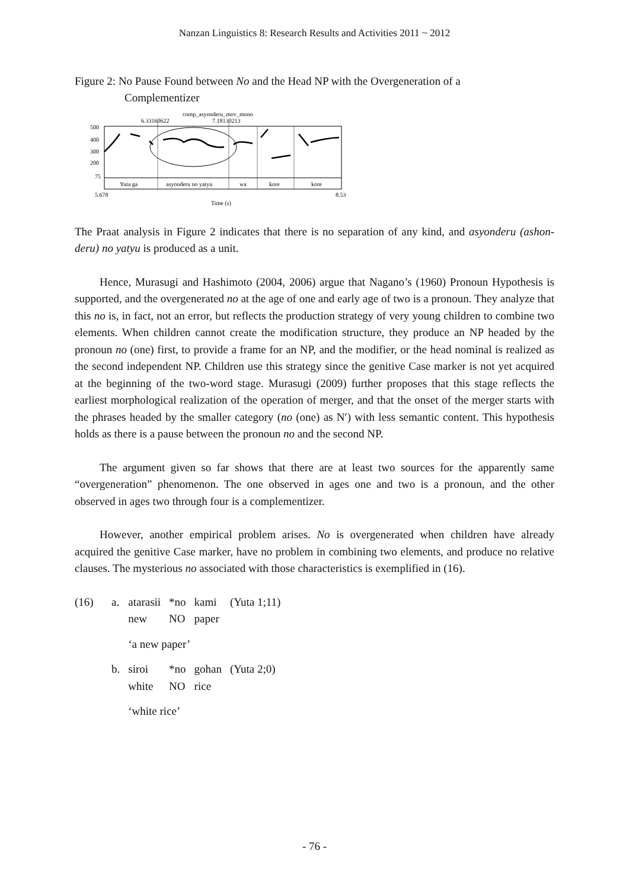Nanzan Linguistics 8: Research Results and Activities 2011 ~ 2012
Figure 2: No Pause Found between No and the Head NP with the Overgeneration of a
Complementizer
comp_asyonderu_mov_mono
6.33160622
7.18130213
500
400
300
200
75
Yuta ga
asyonderu no yatyu
wa
kore
kore
5.678
8.53
Time (s)
The Praat analysis in Figure 2 indicates that there is no separation of any kind, and asyonderu (ashon-deru) no yatyu is produced as a unit.
Hence, Murasugi and Hashimoto (2004, 2006) argue that Nagano’s (1960) Pronoun Hypothesis is supported, and the overgenerated no at the age of one and early age of two is a pronoun. They analyze that this no is, in fact, not an error, but reflects the production strategy of very young children to combine two elements. When children cannot create the modification structure, they produce an NP headed by the pronoun no (one) first, to provide a frame for an NP, and the modifier, or the head nominal is realized as the second independent NP. Children use this strategy since the genitive Case marker is not yet acquired at the beginning of the two-word stage. Murasugi (2009) further proposes that this stage reflects the earliest morphological realization of the operation of merger, and that the onset of the merger starts with the phrases headed by the smaller category (no (one) as N′) with less semantic content. This hypothesis holds as there is a pause between the pronoun no and the second NP.
The argument given so far shows that there are at least two sources for the apparently same “overgeneration” phenomenon. The one observed in ages one and two is a pronoun, and the other observed in ages two through four is a complementizer.
However, another empirical problem arises. No is overgenerated when children have already acquired the genitive Case marker, have no problem in combining two elements, and produce no relative clauses. The mysterious no associated with those characteristics is exemplified in (16).
| (16) | a. | atarasii | *no | kami | (Yuta 1;11) |
| | | new | NO | paper | |
| | | ‘a new paper’ | | | |
| | b. | siroi | *no | gohan | (Yuta 2;0) |
| | | white | NO | rice | |
| | | ‘white rice’ | | | |
- 76 -